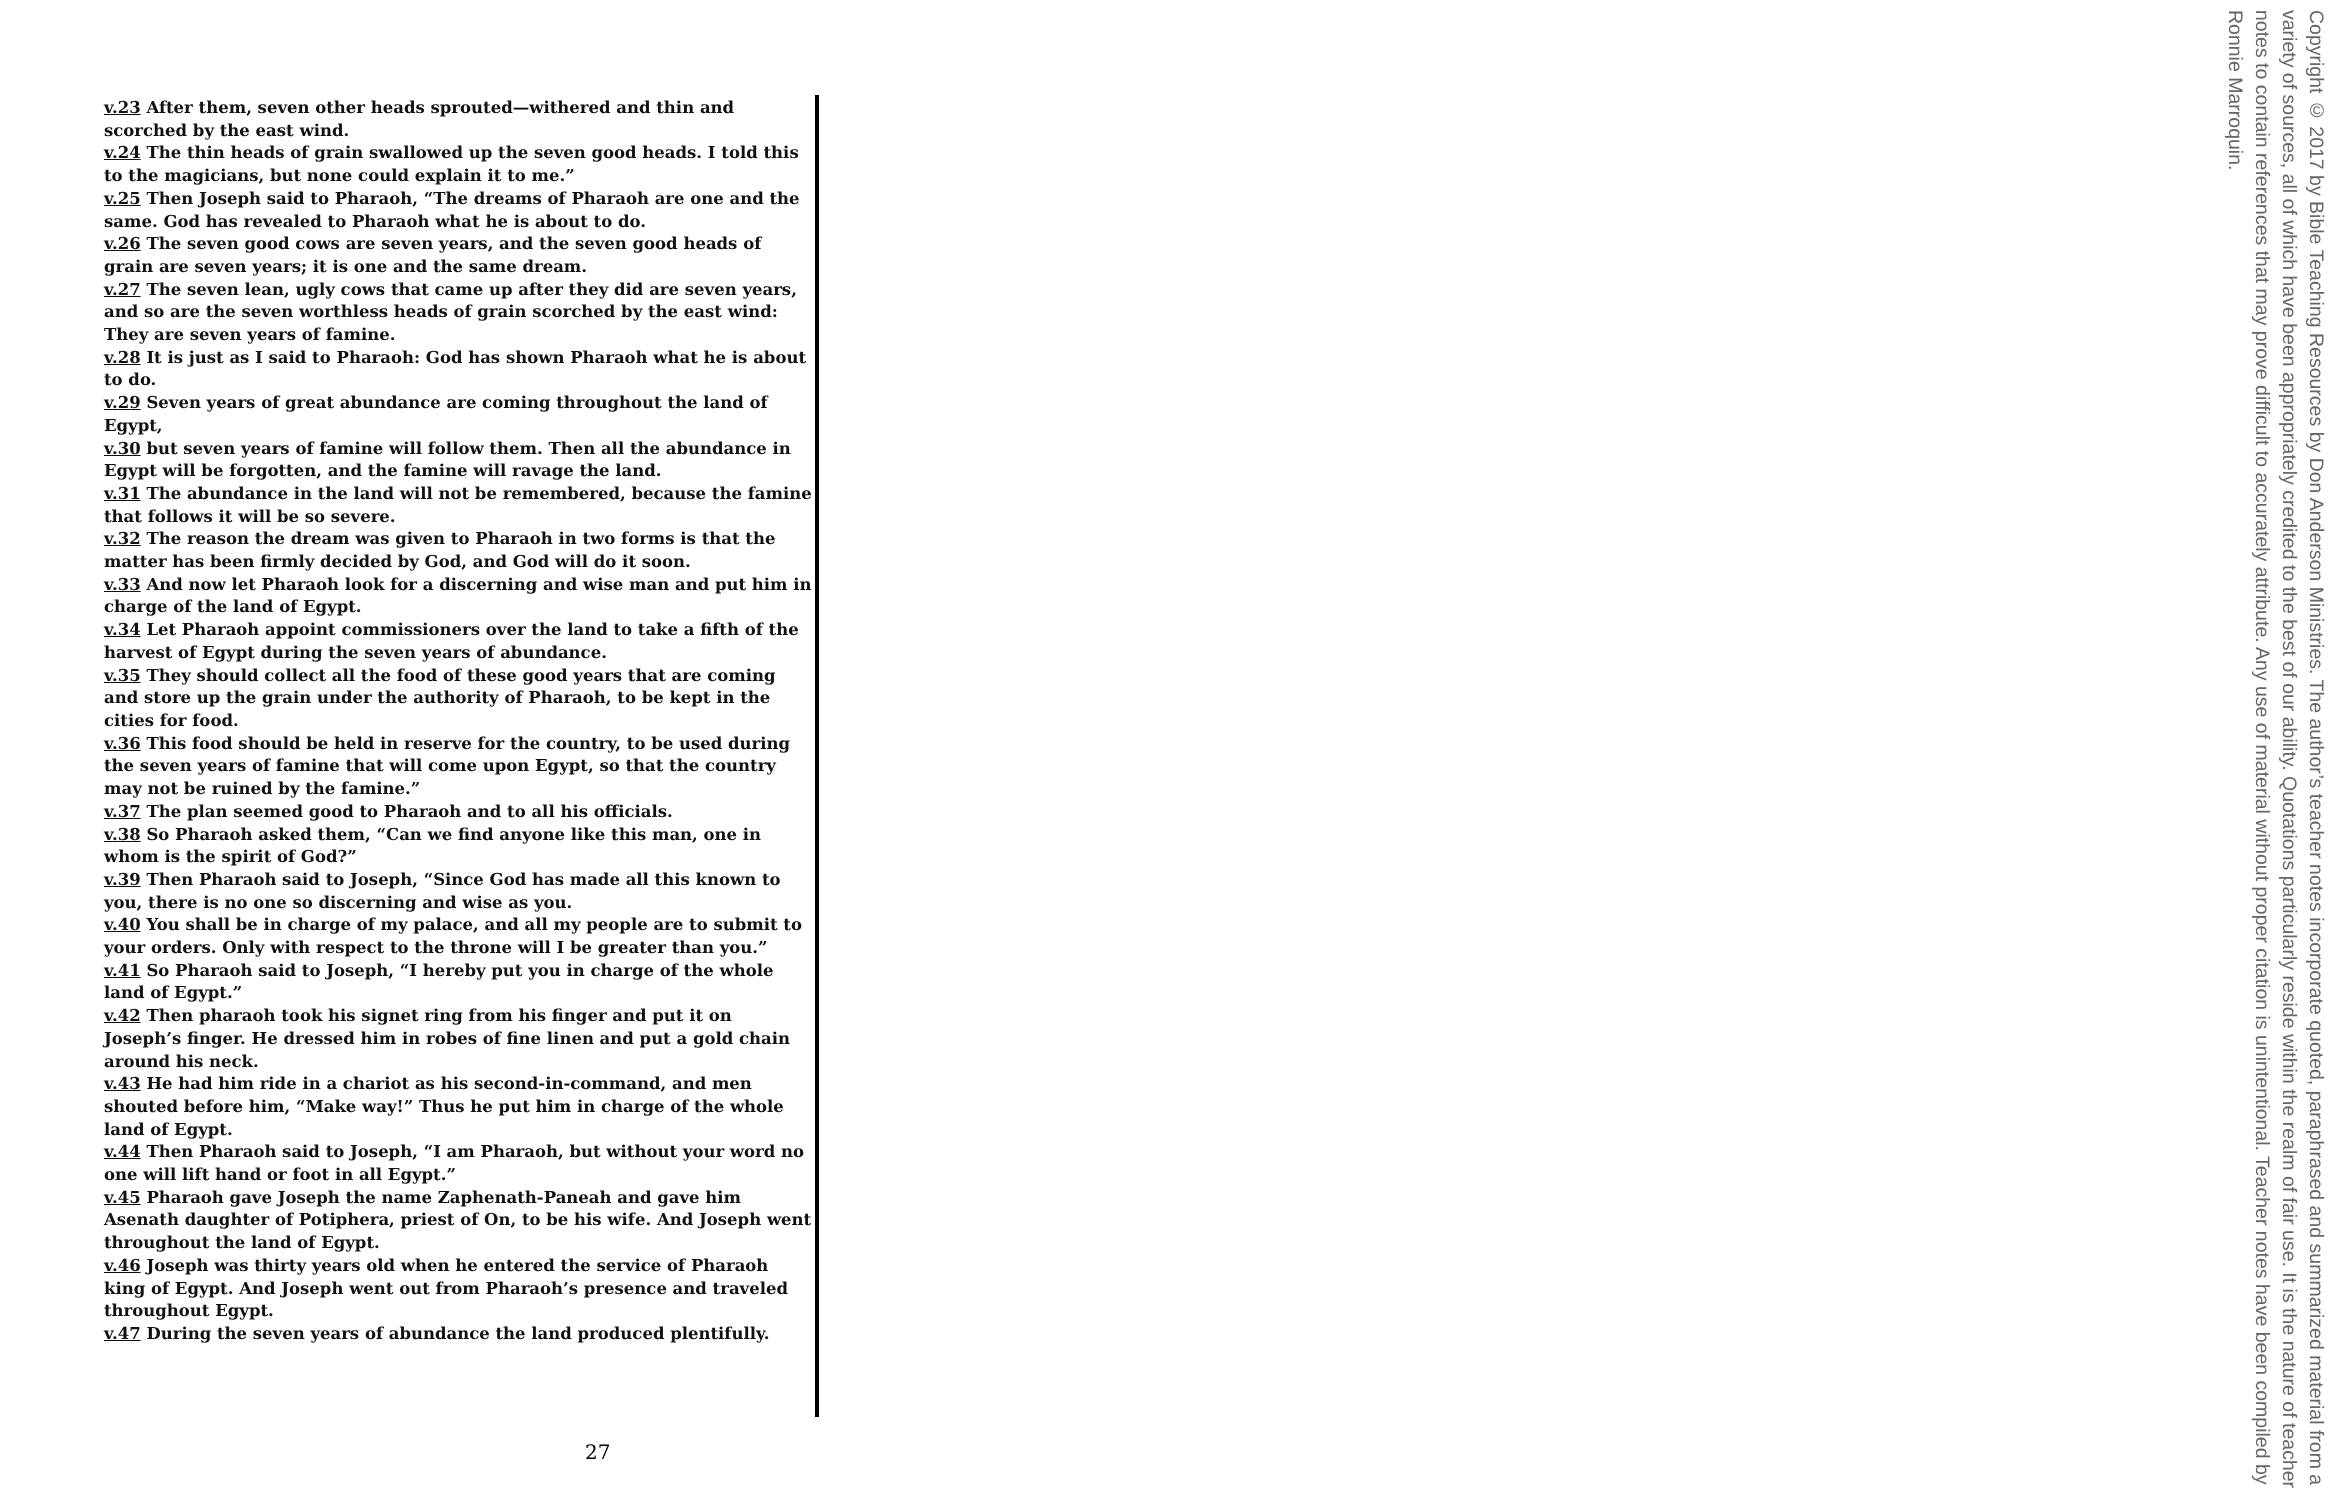v.23 After them, seven other heads sprouted—withered and thin and scorched by the east wind.
v.24 The thin heads of grain swallowed up the seven good heads. I told this to the magicians, but none could explain it to me.”
v.25 Then Joseph said to Pharaoh, “The dreams of Pharaoh are one and the same. God has revealed to Pharaoh what he is about to do.
v.26 The seven good cows are seven years, and the seven good heads of grain are seven years; it is one and the same dream.
v.27 The seven lean, ugly cows that came up after they did are seven years, and so are the seven worthless heads of grain scorched by the east wind: They are seven years of famine.
v.28 It is just as I said to Pharaoh: God has shown Pharaoh what he is about to do.
v.29 Seven years of great abundance are coming throughout the land of Egypt,
v.30 but seven years of famine will follow them. Then all the abundance in Egypt will be forgotten, and the famine will ravage the land.
v.31 The abundance in the land will not be remembered, because the famine that follows it will be so severe.
v.32 The reason the dream was given to Pharaoh in two forms is that the matter has been firmly decided by God, and God will do it soon.
v.33 And now let Pharaoh look for a discerning and wise man and put him in charge of the land of Egypt.
v.34 Let Pharaoh appoint commissioners over the land to take a fifth of the harvest of Egypt during the seven years of abundance.
v.35 They should collect all the food of these good years that are coming and store up the grain under the authority of Pharaoh, to be kept in the cities for food.
v.36 This food should be held in reserve for the country, to be used during the seven years of famine that will come upon Egypt, so that the country may not be ruined by the famine.”
v.37 The plan seemed good to Pharaoh and to all his officials.
v.38 So Pharaoh asked them, “Can we find anyone like this man, one in whom is the spirit of God?”
v.39 Then Pharaoh said to Joseph, “Since God has made all this known to you, there is no one so discerning and wise as you.
v.40 You shall be in charge of my palace, and all my people are to submit to your orders. Only with respect to the throne will I be greater than you.”
v.41 So Pharaoh said to Joseph, “I hereby put you in charge of the whole land of Egypt.”
v.42 Then pharaoh took his signet ring from his finger and put it on Joseph’s finger. He dressed him in robes of fine linen and put a gold chain around his neck.
v.43 He had him ride in a chariot as his second-in-command, and men shouted before him, “Make way!” Thus he put him in charge of the whole land of Egypt.
v.44 Then Pharaoh said to Joseph, “I am Pharaoh, but without your word no one will lift hand or foot in all Egypt.”
v.45 Pharaoh gave Joseph the name Zaphenath-Paneah and gave him Asenath daughter of Potiphera, priest of On, to be his wife. And Joseph went throughout the land of Egypt.
v.46 Joseph was thirty years old when he entered the service of Pharaoh king of Egypt. And Joseph went out from Pharaoh’s presence and traveled throughout Egypt.
v.47 During the seven years of abundance the land produced plentifully.
Copyright © 2017 by Bible Teaching Resources by Don Anderson Ministries. The author’s teacher notes incorporate quoted, paraphrased and summarized material from a variety of sources, all of which have been appropriately credited to the best of our ability. Quotations particularly reside within the realm of fair use. It is the nature of teacher notes to contain references that may prove difficult to accurately attribute. Any use of material without proper citation is unintentional. Teacher notes have been compiled by Ronnie Marroquin.
27